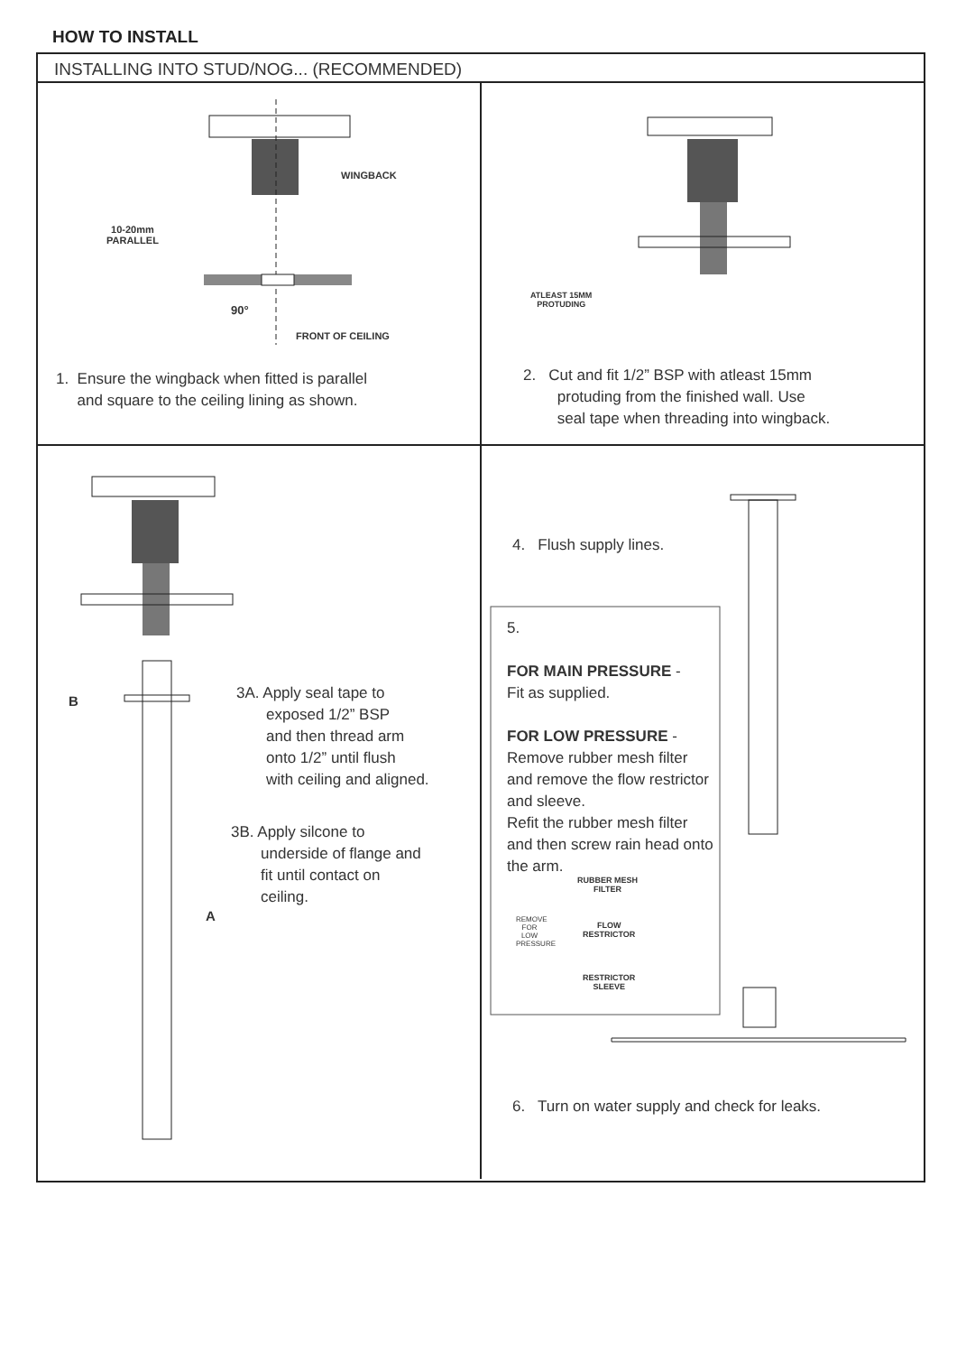HOW TO INSTALL
INSTALLING INTO STUD/NOG... (RECOMMENDED)
WINGBACK
10-20mm
PARALLEL
90°
FRONT OF CEILING
1. Ensure the wingback when fitted is parallel
and square to the ceiling lining as shown.
ATLEAST 15MM
PROTUDING
2. Cut and fit 1/2” BSP with atleast 15mm
protuding from the finished wall. Use
seal tape when threading into wingback.
B
A
3A. Apply seal tape to
exposed 1/2” BSP
and then thread arm
onto 1/2” until flush
with ceiling and aligned.
3B. Apply silcone to
underside of flange and
fit until contact on
ceiling.
4. Flush supply lines.
5.
FOR MAIN PRESSURE -
Fit as supplied.
FOR LOW PRESSURE -
Remove rubber mesh filter and remove the flow restrictor and sleeve.
Refit the rubber mesh filter and then screw rain head onto the arm.
RUBBER MESH
FILTER
REMOVE FOR LOW PRESSURE
FLOW
RESTRICTOR
RESTRICTOR
SLEEVE
6. Turn on water supply and check for leaks.